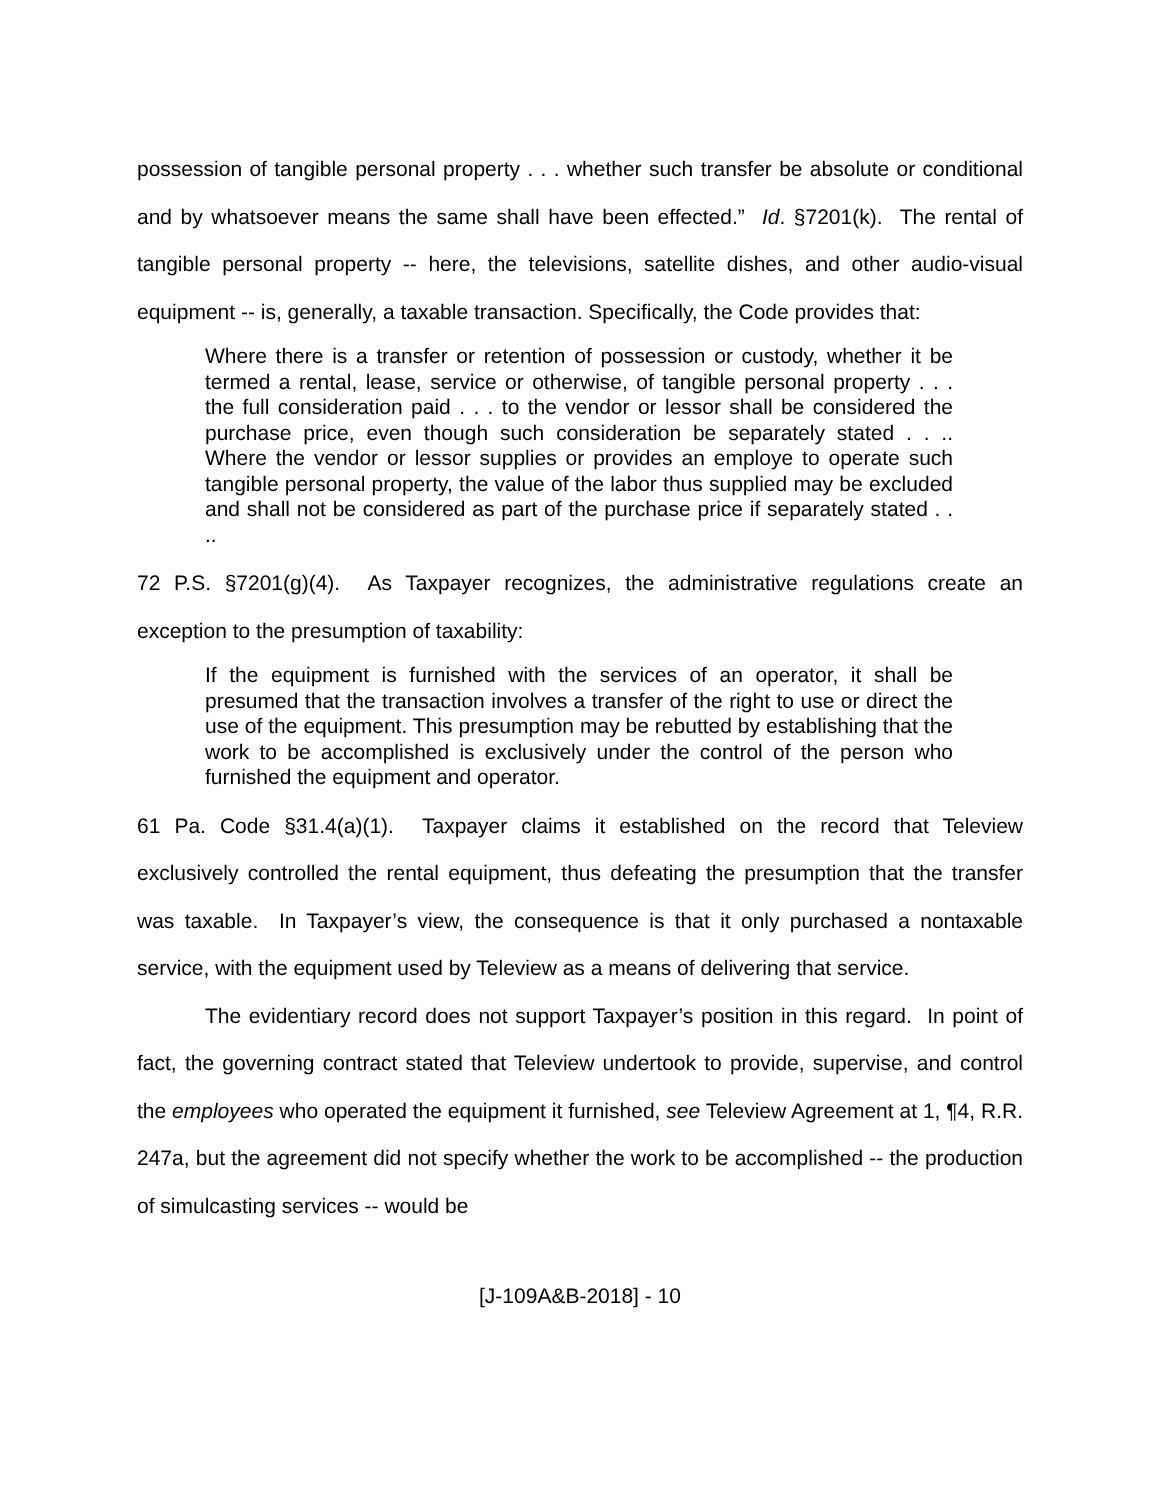possession of tangible personal property . . . whether such transfer be absolute or conditional and by whatsoever means the same shall have been effected.” Id. §7201(k). The rental of tangible personal property -- here, the televisions, satellite dishes, and other audio-visual equipment -- is, generally, a taxable transaction. Specifically, the Code provides that:
Where there is a transfer or retention of possession or custody, whether it be termed a rental, lease, service or otherwise, of tangible personal property . . . the full consideration paid . . . to the vendor or lessor shall be considered the purchase price, even though such consideration be separately stated . . .. Where the vendor or lessor supplies or provides an employe to operate such tangible personal property, the value of the labor thus supplied may be excluded and shall not be considered as part of the purchase price if separately stated . . ..
72 P.S. §7201(g)(4). As Taxpayer recognizes, the administrative regulations create an exception to the presumption of taxability:
If the equipment is furnished with the services of an operator, it shall be presumed that the transaction involves a transfer of the right to use or direct the use of the equipment. This presumption may be rebutted by establishing that the work to be accomplished is exclusively under the control of the person who furnished the equipment and operator.
61 Pa. Code §31.4(a)(1). Taxpayer claims it established on the record that Teleview exclusively controlled the rental equipment, thus defeating the presumption that the transfer was taxable. In Taxpayer’s view, the consequence is that it only purchased a nontaxable service, with the equipment used by Teleview as a means of delivering that service.
The evidentiary record does not support Taxpayer’s position in this regard. In point of fact, the governing contract stated that Teleview undertook to provide, supervise, and control the employees who operated the equipment it furnished, see Teleview Agreement at 1, ¶4, R.R. 247a, but the agreement did not specify whether the work to be accomplished -- the production of simulcasting services -- would be
[J-109A&B-2018] - 10